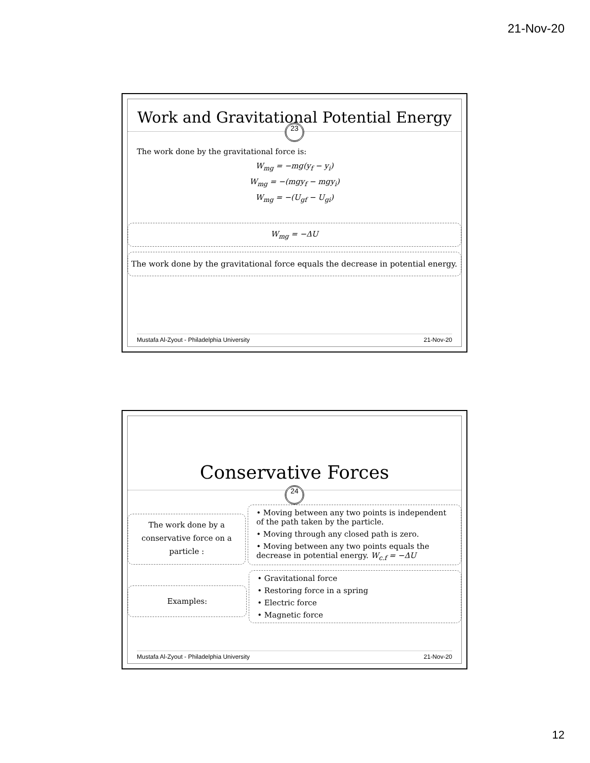21-Nov-20
Work and Gravitational Potential Energy
23
The work done by the gravitational force is:
W<sub>mg</sub> = −mg(y<sub>f</sub> − y<sub>i</sub>)
W<sub>mg</sub> = −(mgy<sub>f</sub> − mgy<sub>i</sub>)
W<sub>mg</sub> = −(U<sub>gf</sub> − U<sub>gi</sub>)
W<sub>mg</sub> = −ΔU
The work done by the gravitational force equals the decrease in potential energy.
Mustafa Al-Zyout - Philadelphia University 21-Nov-20
Conservative Forces
24
The work done by a conservative force on a particle :
• Moving between any two points is independent of the path taken by the particle.
• Moving through any closed path is zero.
• Moving between any two points equals the decrease in potential energy. W<sub>c.f</sub> = −ΔU
Examples:
• Gravitational force
• Restoring force in a spring
• Electric force
• Magnetic force
Mustafa Al-Zyout - Philadelphia University 21-Nov-20
12